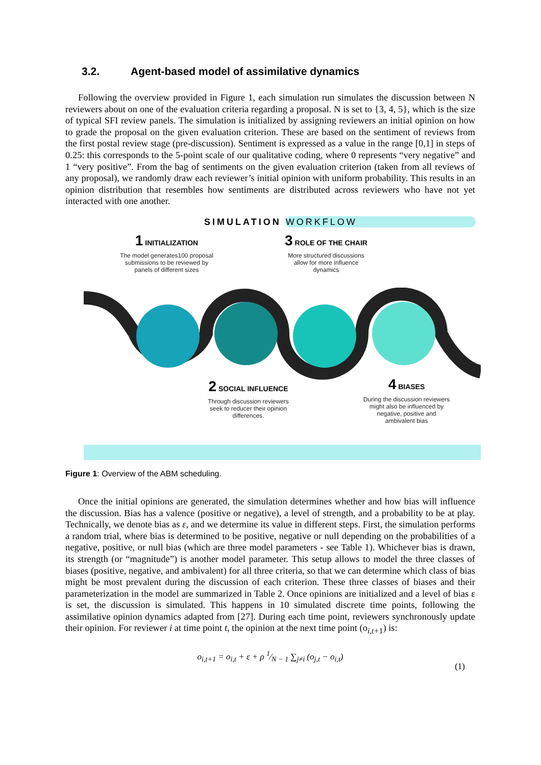3.2. Agent-based model of assimilative dynamics
Following the overview provided in Figure 1, each simulation run simulates the discussion between N reviewers about on one of the evaluation criteria regarding a proposal. N is set to {3, 4, 5}, which is the size of typical SFI review panels. The simulation is initialized by assigning reviewers an initial opinion on how to grade the proposal on the given evaluation criterion. These are based on the sentiment of reviews from the first postal review stage (pre-discussion). Sentiment is expressed as a value in the range [0,1] in steps of 0.25: this corresponds to the 5-point scale of our qualitative coding, where 0 represents “very negative” and 1 “very positive”. From the bag of sentiments on the given evaluation criterion (taken from all reviews of any proposal), we randomly draw each reviewer’s initial opinion with uniform probability. This results in an opinion distribution that resembles how sentiments are distributed across reviewers who have not yet interacted with one another.
SIMULATION WORKFLOW
1 INITIALIZATION
The model generates100 proposal submissions to be reviewed by panels of different sizes
3 ROLE OF THE CHAIR
More structured discussions allow for more influence dynamics
2 SOCIAL INFLUENCE
Through discussion reviewers seek to reducer their opinion differences.
4 BIASES
During the discussion reviewers might also be influenced by negative, positive and ambivalent bias
Figure 1: Overview of the ABM scheduling.
Once the initial opinions are generated, the simulation determines whether and how bias will influence the discussion. Bias has a valence (positive or negative), a level of strength, and a probability to be at play. Technically, we denote bias as ε, and we determine its value in different steps. First, the simulation performs a random trial, where bias is determined to be positive, negative or null depending on the probabilities of a negative, positive, or null bias (which are three model parameters - see Table 1). Whichever bias is drawn, its strength (or “magnitude”) is another model parameter. This setup allows to model the three classes of biases (positive, negative, and ambivalent) for all three criteria, so that we can determine which class of bias might be most prevalent during the discussion of each criterion. These three classes of biases and their parameterization in the model are summarized in Table 2. Once opinions are initialized and a level of bias ε is set, the discussion is simulated. This happens in 10 simulated discrete time points, following the assimilative opinion dynamics adapted from [27]. During each time point, reviewers synchronously update their opinion. For reviewer i at time point t, the opinion at the next time point (o<sub>i,t+1</sub>) is:
o<sub>i,t+1</sub> = o<sub>i,t</sub> + ε + ρ 1⁄N − 1 ∑<sub>j≠i</sub> (o<sub>j,t</sub> − o<sub>i,t</sub>)
(1)